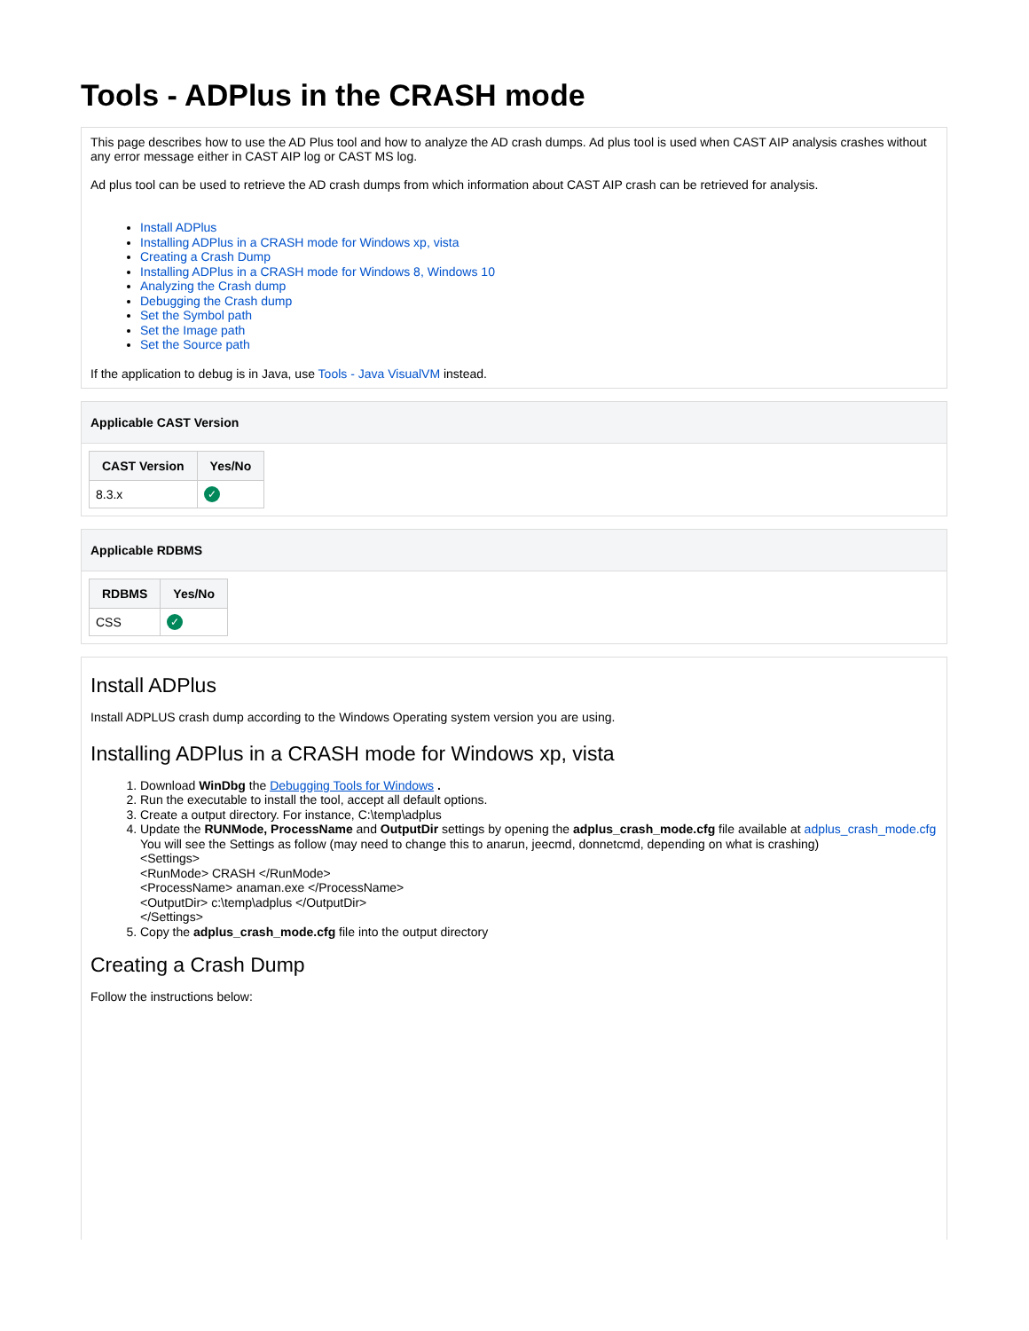Tools - ADPlus in the CRASH mode
This page describes how to use the AD Plus tool and how to analyze the AD crash dumps. Ad plus tool is used when CAST AIP analysis crashes without any error message either in CAST AIP log or CAST MS log.
Ad plus tool can be used to retrieve the AD crash dumps from which information about CAST AIP crash can be retrieved for analysis.
Install ADPlus
Installing ADPlus in a CRASH mode for Windows xp, vista
Creating a Crash Dump
Installing ADPlus in a CRASH mode for Windows 8, Windows 10
Analyzing the Crash dump
Debugging the Crash dump
Set the Symbol path
Set the Image path
Set the Source path
If the application to debug is in Java, use Tools - Java VisualVM instead.
Applicable CAST Version
| CAST Version | Yes/No |
| --- | --- |
| 8.3.x | ✓ |
Applicable RDBMS
| RDBMS | Yes/No |
| --- | --- |
| CSS | ✓ |
Install ADPlus
Install ADPLUS crash dump according to the Windows Operating system version you are using.
Installing ADPlus in a CRASH mode for Windows xp, vista
1. Download WinDbg the Debugging Tools for Windows .
2. Run the executable to install the tool, accept all default options.
3. Create a output directory. For instance, C:\temp\adplus
4. Update the RUNMode, ProcessName and OutputDir settings by opening the adplus_crash_mode.cfg file available at adplus_crash_mode.cfg
You will see the Settings as follow (may need to change this to anarun, jeecmd, donnetcmd, depending on what is crashing)
<Settings>
<RunMode> CRASH </RunMode>
<ProcessName> anaman.exe </ProcessName>
<OutputDir> c:\temp\adplus </OutputDir>
</Settings>
5. Copy the adplus_crash_mode.cfg file into the output directory
Creating a Crash Dump
Follow the instructions below: